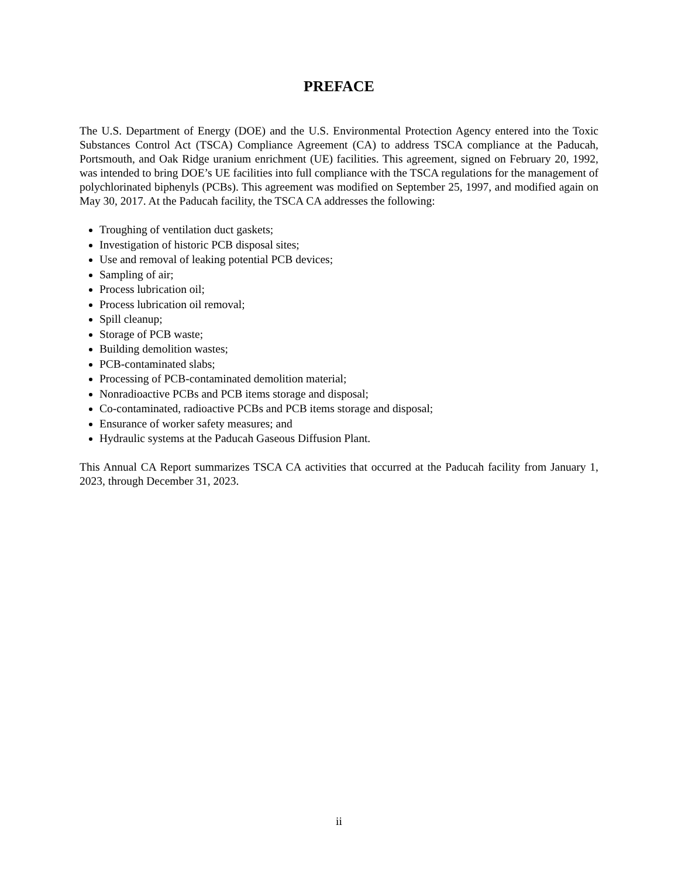PREFACE
The U.S. Department of Energy (DOE) and the U.S. Environmental Protection Agency entered into the Toxic Substances Control Act (TSCA) Compliance Agreement (CA) to address TSCA compliance at the Paducah, Portsmouth, and Oak Ridge uranium enrichment (UE) facilities. This agreement, signed on February 20, 1992, was intended to bring DOE’s UE facilities into full compliance with the TSCA regulations for the management of polychlorinated biphenyls (PCBs). This agreement was modified on September 25, 1997, and modified again on May 30, 2017. At the Paducah facility, the TSCA CA addresses the following:
Troughing of ventilation duct gaskets;
Investigation of historic PCB disposal sites;
Use and removal of leaking potential PCB devices;
Sampling of air;
Process lubrication oil;
Process lubrication oil removal;
Spill cleanup;
Storage of PCB waste;
Building demolition wastes;
PCB-contaminated slabs;
Processing of PCB-contaminated demolition material;
Nonradioactive PCBs and PCB items storage and disposal;
Co-contaminated, radioactive PCBs and PCB items storage and disposal;
Ensurance of worker safety measures; and
Hydraulic systems at the Paducah Gaseous Diffusion Plant.
This Annual CA Report summarizes TSCA CA activities that occurred at the Paducah facility from January 1, 2023, through December 31, 2023.
ii